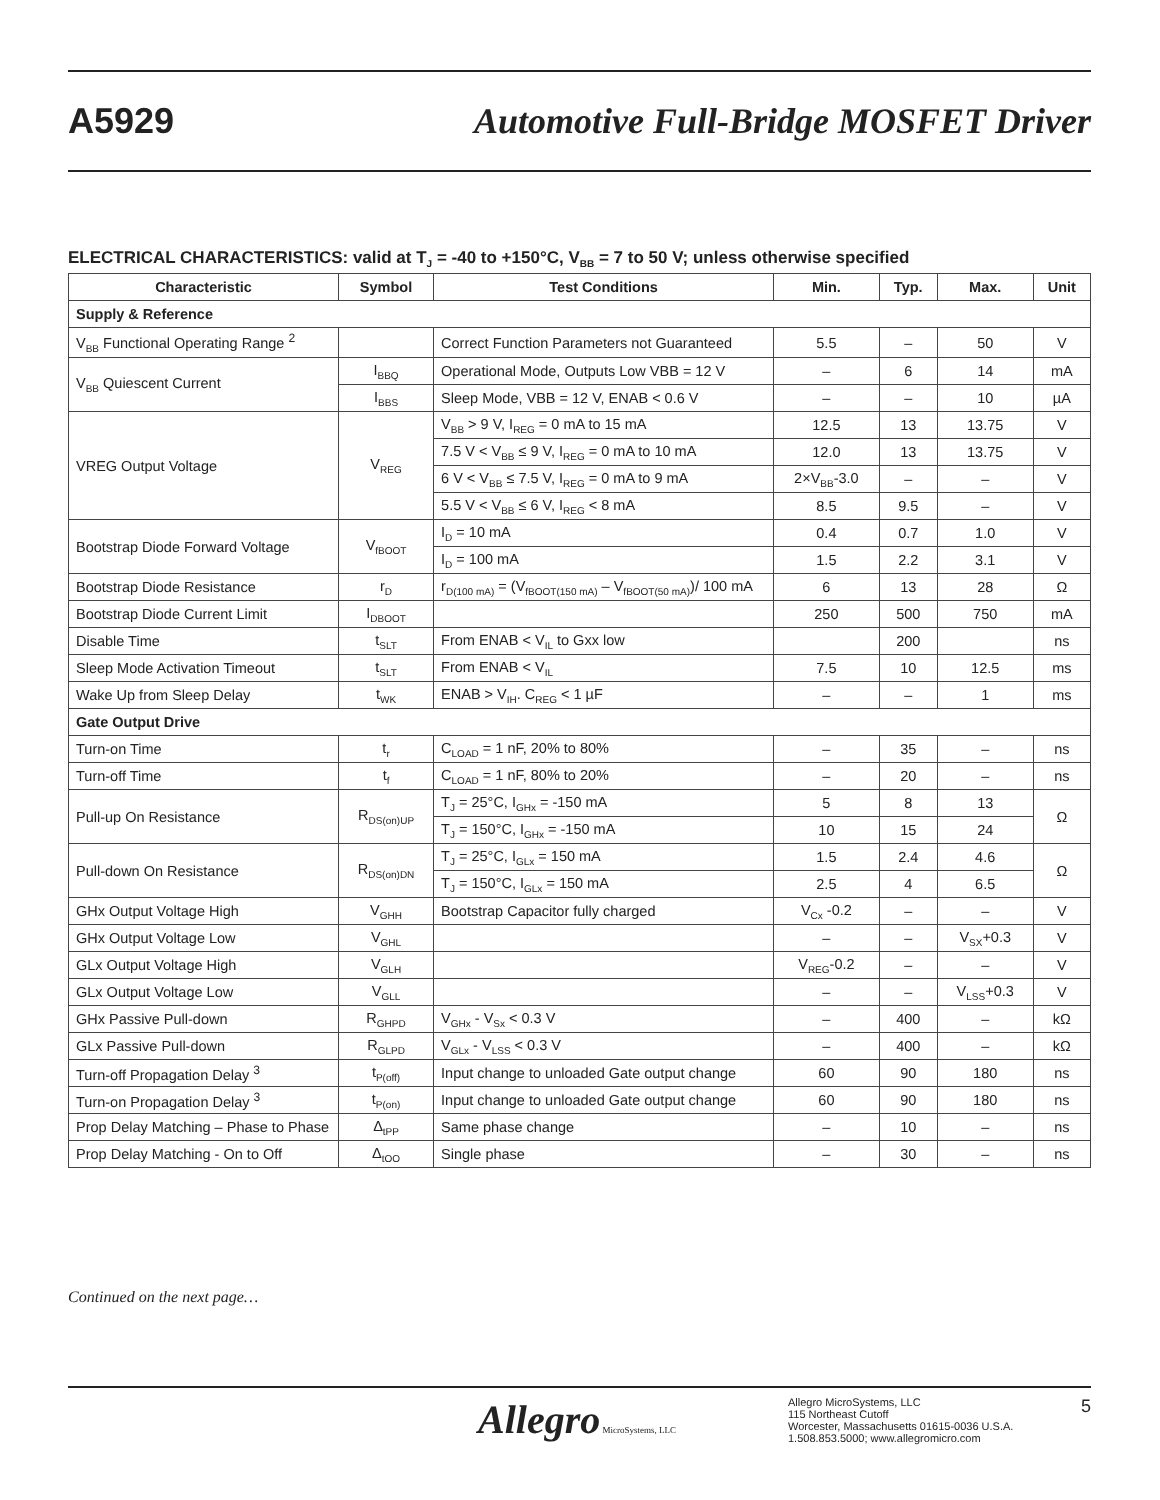A5929
Automotive Full-Bridge MOSFET Driver
ELECTRICAL CHARACTERISTICS: valid at T<sub>J</sub> = -40 to +150°C, V<sub>BB</sub> = 7 to 50 V; unless otherwise specified
| Characteristic | Symbol | Test Conditions | Min. | Typ. | Max. | Unit |
| --- | --- | --- | --- | --- | --- | --- |
| Supply & Reference | | | | | | |
| V<sub>BB</sub> Functional Operating Range <sup>2</sup> | | Correct Function Parameters not Guaranteed | 5.5 | – | 50 | V |
| V<sub>BB</sub> Quiescent Current | I<sub>BBQ</sub> | Operational Mode, Outputs Low VBB = 12 V | – | 6 | 14 | mA |
| | I<sub>BBS</sub> | Sleep Mode, VBB = 12 V, ENAB < 0.6 V | – | – | 10 | µA |
| VREG Output Voltage | V<sub>REG</sub> | V<sub>BB</sub> > 9 V, I<sub>REG</sub> = 0 mA to 15 mA | 12.5 | 13 | 13.75 | V |
| | | 7.5 V < V<sub>BB</sub> ≤ 9 V, I<sub>REG</sub> = 0 mA to 10 mA | 12.0 | 13 | 13.75 | V |
| | | 6 V < V<sub>BB</sub> ≤ 7.5 V, I<sub>REG</sub> = 0 mA to 9 mA | 2×V<sub>BB</sub>-3.0 | – | – | V |
| | | 5.5 V < V<sub>BB</sub> ≤ 6 V, I<sub>REG</sub> < 8 mA | 8.5 | 9.5 | – | V |
| Bootstrap Diode Forward Voltage | V<sub>fBOOT</sub> | I<sub>D</sub> = 10 mA | 0.4 | 0.7 | 1.0 | V |
| | | I<sub>D</sub> = 100 mA | 1.5 | 2.2 | 3.1 | V |
| Bootstrap Diode Resistance | r<sub>D</sub> | r<sub>D(100 mA)</sub> = (V<sub>fBOOT(150 mA)</sub> – V<sub>fBOOT(50 mA)</sub>)/ 100 mA | 6 | 13 | 28 | Ω |
| Bootstrap Diode Current Limit | I<sub>DBOOT</sub> | | 250 | 500 | 750 | mA |
| Disable Time | t<sub>SLT</sub> | From ENAB < V<sub>IL</sub> to Gxx low | | 200 | | ns |
| Sleep Mode Activation Timeout | t<sub>SLT</sub> | From ENAB < V<sub>IL</sub> | 7.5 | 10 | 12.5 | ms |
| Wake Up from Sleep Delay | t<sub>WK</sub> | ENAB > V<sub>IH</sub>. C<sub>REG</sub> < 1 µF | – | – | 1 | ms |
| Gate Output Drive | | | | | | |
| Turn-on Time | t<sub>r</sub> | C<sub>LOAD</sub> = 1 nF, 20% to 80% | – | 35 | – | ns |
| Turn-off Time | t<sub>f</sub> | C<sub>LOAD</sub> = 1 nF, 80% to 20% | – | 20 | – | ns |
| Pull-up On Resistance | R<sub>DS(on)UP</sub> | T<sub>J</sub> = 25°C, I<sub>GHx</sub> = -150 mA | 5 | 8 | 13 | Ω |
| | | T<sub>J</sub> = 150°C, I<sub>GHx</sub> = -150 mA | 10 | 15 | 24 | |
| Pull-down On Resistance | R<sub>DS(on)DN</sub> | T<sub>J</sub> = 25°C, I<sub>GLx</sub> = 150 mA | 1.5 | 2.4 | 4.6 | Ω |
| | | T<sub>J</sub> = 150°C, I<sub>GLx</sub> = 150 mA | 2.5 | 4 | 6.5 | |
| GHx Output Voltage High | V<sub>GHH</sub> | Bootstrap Capacitor fully charged | V<sub>Cx</sub> -0.2 | – | – | V |
| GHx Output Voltage Low | V<sub>GHL</sub> | | – | – | V<sub>SX</sub>+0.3 | V |
| GLx Output Voltage High | V<sub>GLH</sub> | | V<sub>REG</sub>-0.2 | – | – | V |
| GLx Output Voltage Low | V<sub>GLL</sub> | | – | – | V<sub>LSS</sub>+0.3 | V |
| GHx Passive Pull-down | R<sub>GHPD</sub> | V<sub>GHx</sub> - V<sub>Sx</sub> < 0.3 V | – | 400 | – | kΩ |
| GLx Passive Pull-down | R<sub>GLPD</sub> | V<sub>GLx</sub> - V<sub>LSS</sub> < 0.3 V | – | 400 | – | kΩ |
| Turn-off Propagation Delay <sup>3</sup> | t<sub>P(off)</sub> | Input change to unloaded Gate output change | 60 | 90 | 180 | ns |
| Turn-on Propagation Delay <sup>3</sup> | t<sub>P(on)</sub> | Input change to unloaded Gate output change | 60 | 90 | 180 | ns |
| Prop Delay Matching – Phase to Phase | Δ<sub>tPP</sub> | Same phase change | – | 10 | – | ns |
| Prop Delay Matching - On to Off | Δ<sub>tOO</sub> | Single phase | – | 30 | – | ns |
Continued on the next page…
Allegro MicroSystems, LLC
Allegro MicroSystems, LLC
115 Northeast Cutoff
Worcester, Massachusetts 01615-0036 U.S.A.
1.508.853.5000; www.allegromicro.com
5